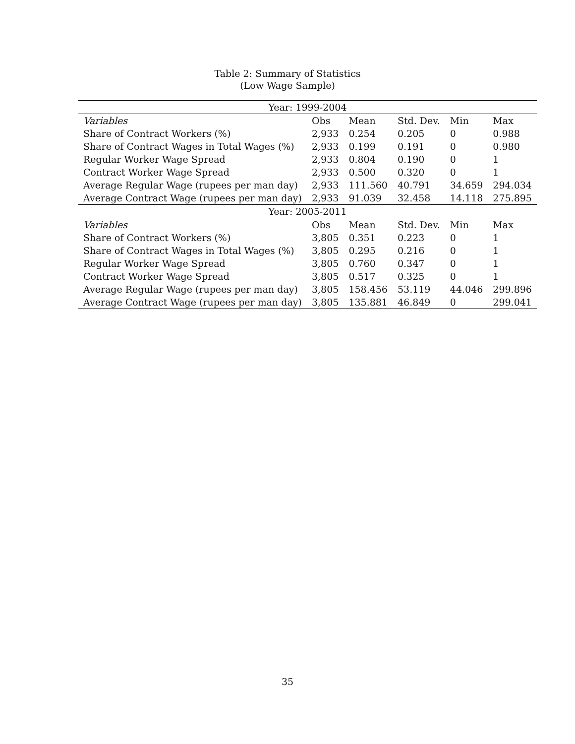Table 2: Summary of Statistics
(Low Wage Sample)
| Year: 1999-2004 | | | | | |
| Variables | Obs | Mean | Std. Dev. | Min | Max |
| Share of Contract Workers (%) | 2,933 | 0.254 | 0.205 | 0 | 0.988 |
| Share of Contract Wages in Total Wages (%) | 2,933 | 0.199 | 0.191 | 0 | 0.980 |
| Regular Worker Wage Spread | 2,933 | 0.804 | 0.190 | 0 | 1 |
| Contract Worker Wage Spread | 2,933 | 0.500 | 0.320 | 0 | 1 |
| Average Regular Wage (rupees per man day) | 2,933 | 111.560 | 40.791 | 34.659 | 294.034 |
| Average Contract Wage (rupees per man day) | 2,933 | 91.039 | 32.458 | 14.118 | 275.895 |
| Year: 2005-2011 | | | | | |
| Variables | Obs | Mean | Std. Dev. | Min | Max |
| Share of Contract Workers (%) | 3,805 | 0.351 | 0.223 | 0 | 1 |
| Share of Contract Wages in Total Wages (%) | 3,805 | 0.295 | 0.216 | 0 | 1 |
| Regular Worker Wage Spread | 3,805 | 0.760 | 0.347 | 0 | 1 |
| Contract Worker Wage Spread | 3,805 | 0.517 | 0.325 | 0 | 1 |
| Average Regular Wage (rupees per man day) | 3,805 | 158.456 | 53.119 | 44.046 | 299.896 |
| Average Contract Wage (rupees per man day) | 3,805 | 135.881 | 46.849 | 0 | 299.041 |
35